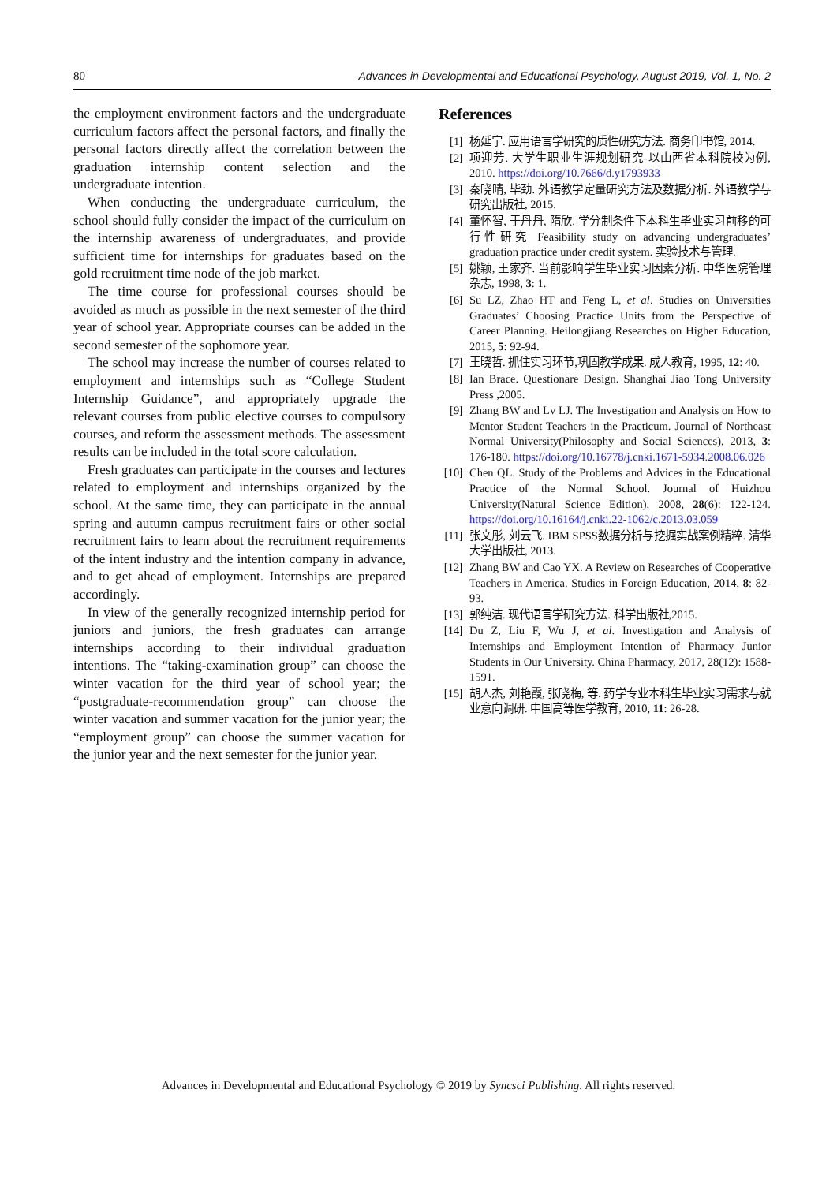80 Advances in Developmental and Educational Psychology, August 2019, Vol. 1, No. 2
the employment environment factors and the undergraduate curriculum factors affect the personal factors, and finally the personal factors directly affect the correlation between the graduation internship content selection and the undergraduate intention.
When conducting the undergraduate curriculum, the school should fully consider the impact of the curriculum on the internship awareness of undergraduates, and provide sufficient time for internships for graduates based on the gold recruitment time node of the job market.
The time course for professional courses should be avoided as much as possible in the next semester of the third year of school year. Appropriate courses can be added in the second semester of the sophomore year.
The school may increase the number of courses related to employment and internships such as “College Student Internship Guidance”, and appropriately upgrade the relevant courses from public elective courses to compulsory courses, and reform the assessment methods. The assessment results can be included in the total score calculation.
Fresh graduates can participate in the courses and lectures related to employment and internships organized by the school. At the same time, they can participate in the annual spring and autumn campus recruitment fairs or other social recruitment fairs to learn about the recruitment requirements of the intent industry and the intention company in advance, and to get ahead of employment. Internships are prepared accordingly.
In view of the generally recognized internship period for juniors and juniors, the fresh graduates can arrange internships according to their individual graduation intentions. The “taking-examination group” can choose the winter vacation for the third year of school year; the “postgraduate-recommendation group” can choose the winter vacation and summer vacation for the junior year; the “employment group” can choose the summer vacation for the junior year and the next semester for the junior year.
References
[1] 杨延宁. 应用语言学研究的质性研究方法. 商务印书馆, 2014.
[2] 项迎芳. 大学生职业生涯规划研究-以山西省本科院校为例, 2010. https://doi.org/10.7666/d.y1793933
[3] 秦晓晴, 毕劲. 外语教学定量研究方法及数据分析. 外语教学与研究出版社, 2015.
[4] 董怀智, 于丹丹, 隋欣. 学分制条件下本科生毕业实习前移的可行性研究 Feasibility study on advancing undergraduates’ graduation practice under credit system. 实验技术与管理.
[5] 姚颖, 王家齐. 当前影响学生毕业实习因素分析. 中华医院管理杂志, 1998, 3: 1.
[6] Su LZ, Zhao HT and Feng L, et al. Studies on Universities Graduates’ Choosing Practice Units from the Perspective of Career Planning. Heilongjiang Researches on Higher Education, 2015, 5: 92-94.
[7] 王晓哲. 抓住实习环节,巩固教学成果. 成人教育, 1995, 12: 40.
[8] Ian Brace. Questionare Design. Shanghai Jiao Tong University Press ,2005.
[9] Zhang BW and Lv LJ. The Investigation and Analysis on How to Mentor Student Teachers in the Practicum. Journal of Northeast Normal University(Philosophy and Social Sciences), 2013, 3: 176-180. https://doi.org/10.16778/j.cnki.1671-5934.2008.06.026
[10] Chen QL. Study of the Problems and Advices in the Educational Practice of the Normal School. Journal of Huizhou University(Natural Science Edition), 2008, 28(6): 122-124. https://doi.org/10.16164/j.cnki.22-1062/c.2013.03.059
[11] 张文彤, 刘云飞. IBM SPSS数据分析与挖掘实战案例精粹. 清华大学出版社, 2013.
[12] Zhang BW and Cao YX. A Review on Researches of Cooperative Teachers in America. Studies in Foreign Education, 2014, 8: 82-93.
[13] 郭纯洁. 现代语言学研究方法. 科学出版社,2015.
[14] Du Z, Liu F, Wu J, et al. Investigation and Analysis of Internships and Employment Intention of Pharmacy Junior Students in Our University. China Pharmacy, 2017, 28(12): 1588-1591.
[15] 胡人杰, 刘艳霞, 张晓梅, 等. 药学专业本科生毕业实习需求与就业意向调研. 中国高等医学教育, 2010, 11: 26-28.
Advances in Developmental and Educational Psychology © 2019 by Syncsci Publishing. All rights reserved.